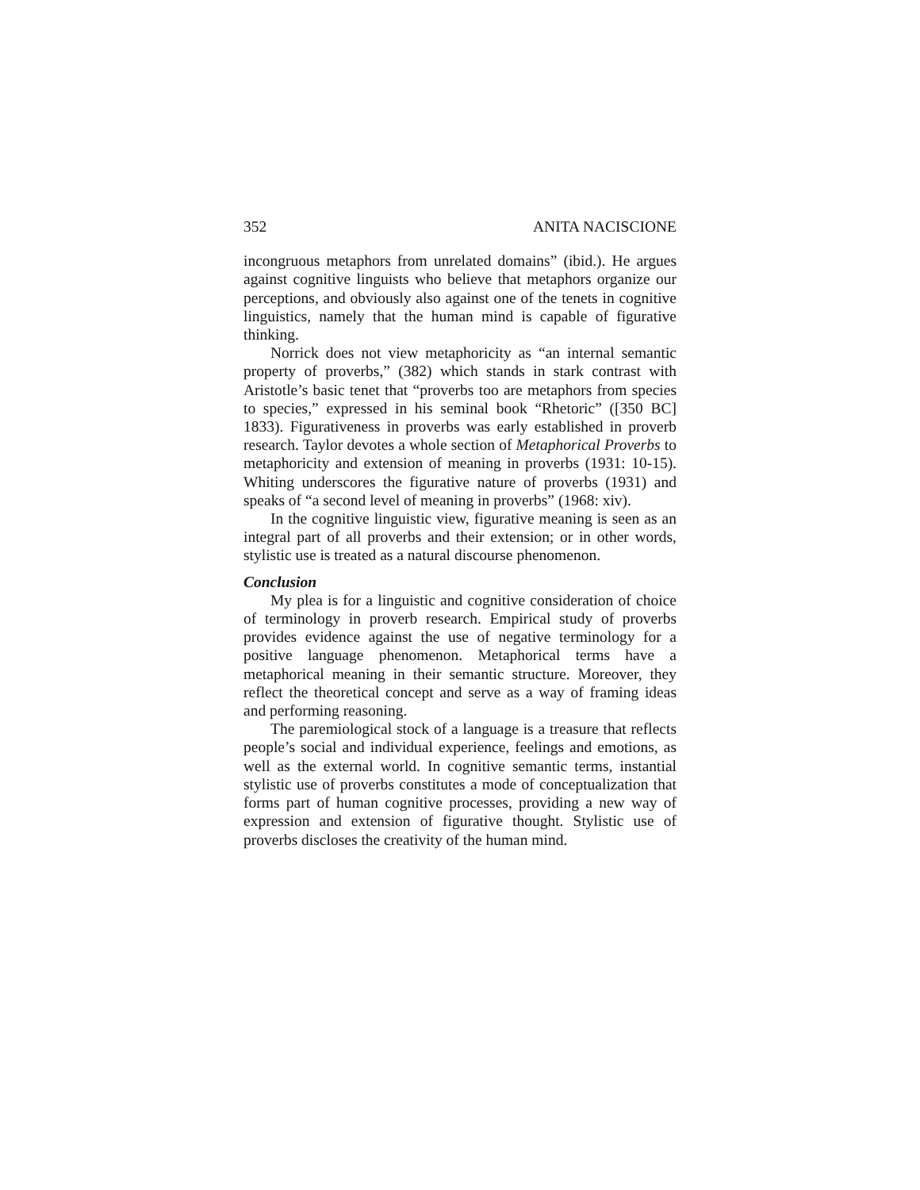352 ANITA NACISCIONE
incongruous metaphors from unrelated domains” (ibid.). He argues against cognitive linguists who believe that metaphors organize our perceptions, and obviously also against one of the tenets in cognitive linguistics, namely that the human mind is capable of figurative thinking.
Norrick does not view metaphoricity as “an internal semantic property of proverbs,” (382) which stands in stark contrast with Aristotle’s basic tenet that “proverbs too are metaphors from species to species,” expressed in his seminal book “Rhetoric” ([350 BC] 1833). Figurativeness in proverbs was early established in proverb research. Taylor devotes a whole section of Metaphorical Proverbs to metaphoricity and extension of meaning in proverbs (1931: 10-15). Whiting underscores the figurative nature of proverbs (1931) and speaks of “a second level of meaning in proverbs” (1968: xiv).
In the cognitive linguistic view, figurative meaning is seen as an integral part of all proverbs and their extension; or in other words, stylistic use is treated as a natural discourse phenomenon.
Conclusion
My plea is for a linguistic and cognitive consideration of choice of terminology in proverb research. Empirical study of proverbs provides evidence against the use of negative terminology for a positive language phenomenon. Metaphorical terms have a metaphorical meaning in their semantic structure. Moreover, they reflect the theoretical concept and serve as a way of framing ideas and performing reasoning.
The paremiological stock of a language is a treasure that reflects people’s social and individual experience, feelings and emotions, as well as the external world. In cognitive semantic terms, instantial stylistic use of proverbs constitutes a mode of conceptualization that forms part of human cognitive processes, providing a new way of expression and extension of figurative thought. Stylistic use of proverbs discloses the creativity of the human mind.